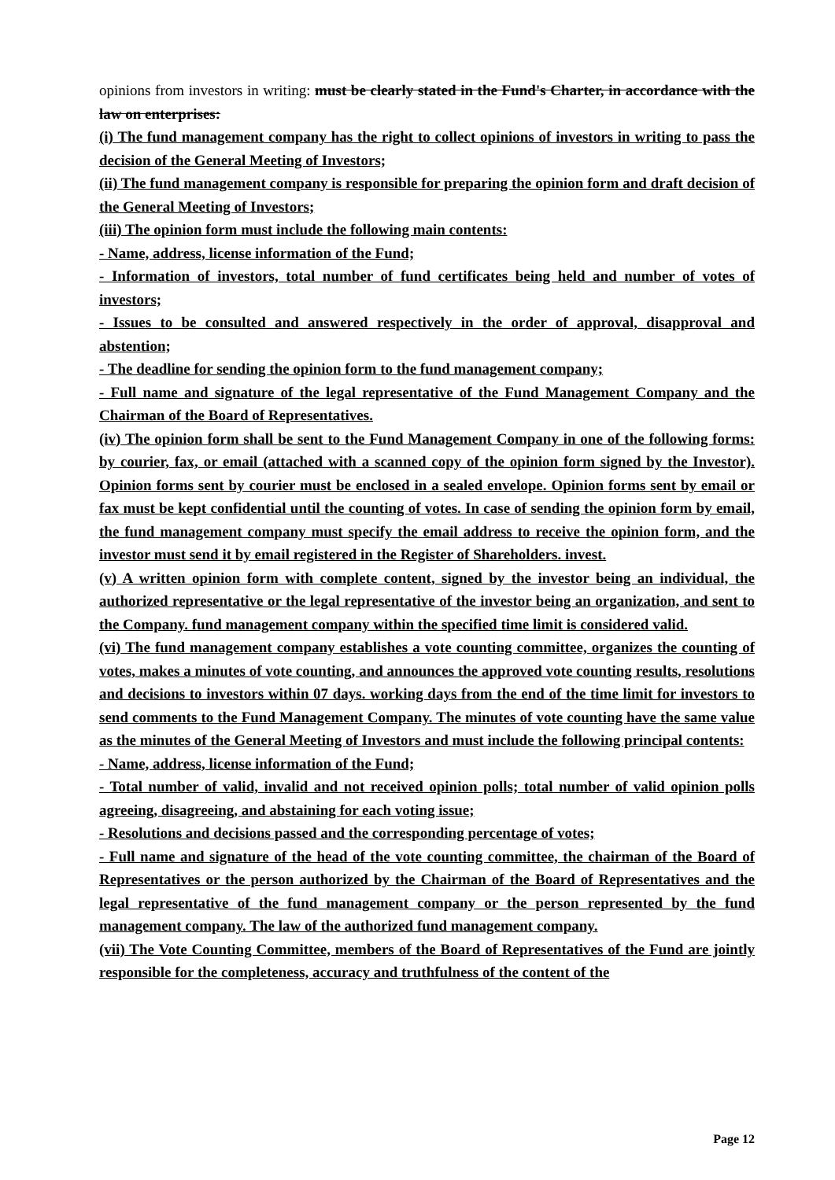opinions from investors in writing: must be clearly stated in the Fund's Charter, in accordance with the law on enterprises:
(i) The fund management company has the right to collect opinions of investors in writing to pass the decision of the General Meeting of Investors;
(ii) The fund management company is responsible for preparing the opinion form and draft decision of the General Meeting of Investors;
(iii) The opinion form must include the following main contents:
- Name, address, license information of the Fund;
- Information of investors, total number of fund certificates being held and number of votes of investors;
- Issues to be consulted and answered respectively in the order of approval, disapproval and abstention;
- The deadline for sending the opinion form to the fund management company;
- Full name and signature of the legal representative of the Fund Management Company and the Chairman of the Board of Representatives.
(iv) The opinion form shall be sent to the Fund Management Company in one of the following forms: by courier, fax, or email (attached with a scanned copy of the opinion form signed by the Investor). Opinion forms sent by courier must be enclosed in a sealed envelope. Opinion forms sent by email or fax must be kept confidential until the counting of votes. In case of sending the opinion form by email, the fund management company must specify the email address to receive the opinion form, and the investor must send it by email registered in the Register of Shareholders. invest.
(v) A written opinion form with complete content, signed by the investor being an individual, the authorized representative or the legal representative of the investor being an organization, and sent to the Company. fund management company within the specified time limit is considered valid.
(vi) The fund management company establishes a vote counting committee, organizes the counting of votes, makes a minutes of vote counting, and announces the approved vote counting results, resolutions and decisions to investors within 07 days. working days from the end of the time limit for investors to send comments to the Fund Management Company. The minutes of vote counting have the same value as the minutes of the General Meeting of Investors and must include the following principal contents:
- Name, address, license information of the Fund;
- Total number of valid, invalid and not received opinion polls; total number of valid opinion polls agreeing, disagreeing, and abstaining for each voting issue;
- Resolutions and decisions passed and the corresponding percentage of votes;
- Full name and signature of the head of the vote counting committee, the chairman of the Board of Representatives or the person authorized by the Chairman of the Board of Representatives and the legal representative of the fund management company or the person represented by the fund management company. The law of the authorized fund management company.
(vii) The Vote Counting Committee, members of the Board of Representatives of the Fund are jointly responsible for the completeness, accuracy and truthfulness of the content of the
Page 12